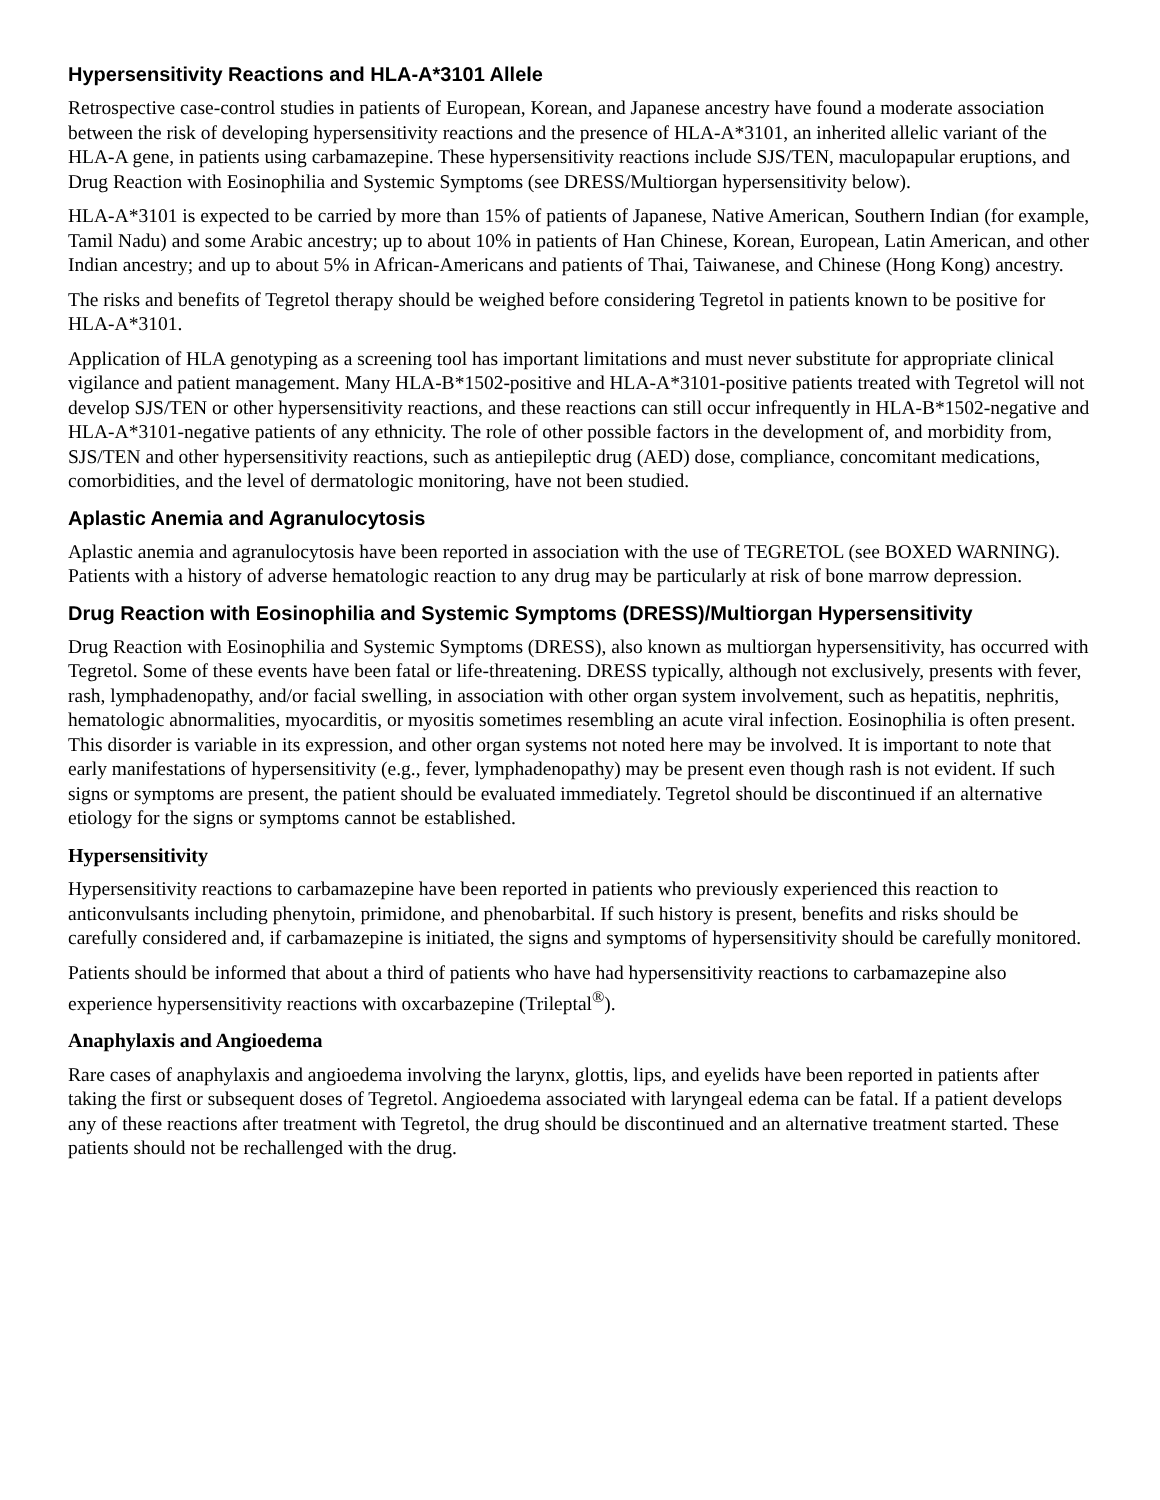Hypersensitivity Reactions and HLA-A*3101 Allele
Retrospective case-control studies in patients of European, Korean, and Japanese ancestry have found a moderate association between the risk of developing hypersensitivity reactions and the presence of HLA-A*3101, an inherited allelic variant of the HLA-A gene, in patients using carbamazepine. These hypersensitivity reactions include SJS/TEN, maculopapular eruptions, and Drug Reaction with Eosinophilia and Systemic Symptoms (see DRESS/Multiorgan hypersensitivity below).
HLA-A*3101 is expected to be carried by more than 15% of patients of Japanese, Native American, Southern Indian (for example, Tamil Nadu) and some Arabic ancestry; up to about 10% in patients of Han Chinese, Korean, European, Latin American, and other Indian ancestry; and up to about 5% in African-Americans and patients of Thai, Taiwanese, and Chinese (Hong Kong) ancestry.
The risks and benefits of Tegretol therapy should be weighed before considering Tegretol in patients known to be positive for HLA-A*3101.
Application of HLA genotyping as a screening tool has important limitations and must never substitute for appropriate clinical vigilance and patient management. Many HLA-B*1502-positive and HLA-A*3101-positive patients treated with Tegretol will not develop SJS/TEN or other hypersensitivity reactions, and these reactions can still occur infrequently in HLA-B*1502-negative and HLA-A*3101-negative patients of any ethnicity. The role of other possible factors in the development of, and morbidity from, SJS/TEN and other hypersensitivity reactions, such as antiepileptic drug (AED) dose, compliance, concomitant medications, comorbidities, and the level of dermatologic monitoring, have not been studied.
Aplastic Anemia and Agranulocytosis
Aplastic anemia and agranulocytosis have been reported in association with the use of TEGRETOL (see BOXED WARNING). Patients with a history of adverse hematologic reaction to any drug may be particularly at risk of bone marrow depression.
Drug Reaction with Eosinophilia and Systemic Symptoms (DRESS)/Multiorgan Hypersensitivity
Drug Reaction with Eosinophilia and Systemic Symptoms (DRESS), also known as multiorgan hypersensitivity, has occurred with Tegretol. Some of these events have been fatal or life-threatening. DRESS typically, although not exclusively, presents with fever, rash, lymphadenopathy, and/or facial swelling, in association with other organ system involvement, such as hepatitis, nephritis, hematologic abnormalities, myocarditis, or myositis sometimes resembling an acute viral infection. Eosinophilia is often present. This disorder is variable in its expression, and other organ systems not noted here may be involved. It is important to note that early manifestations of hypersensitivity (e.g., fever, lymphadenopathy) may be present even though rash is not evident. If such signs or symptoms are present, the patient should be evaluated immediately. Tegretol should be discontinued if an alternative etiology for the signs or symptoms cannot be established.
Hypersensitivity
Hypersensitivity reactions to carbamazepine have been reported in patients who previously experienced this reaction to anticonvulsants including phenytoin, primidone, and phenobarbital. If such history is present, benefits and risks should be carefully considered and, if carbamazepine is initiated, the signs and symptoms of hypersensitivity should be carefully monitored.
Patients should be informed that about a third of patients who have had hypersensitivity reactions to carbamazepine also experience hypersensitivity reactions with oxcarbazepine (Trileptal<sup>®</sup>).
Anaphylaxis and Angioedema
Rare cases of anaphylaxis and angioedema involving the larynx, glottis, lips, and eyelids have been reported in patients after taking the first or subsequent doses of Tegretol. Angioedema associated with laryngeal edema can be fatal. If a patient develops any of these reactions after treatment with Tegretol, the drug should be discontinued and an alternative treatment started. These patients should not be rechallenged with the drug.